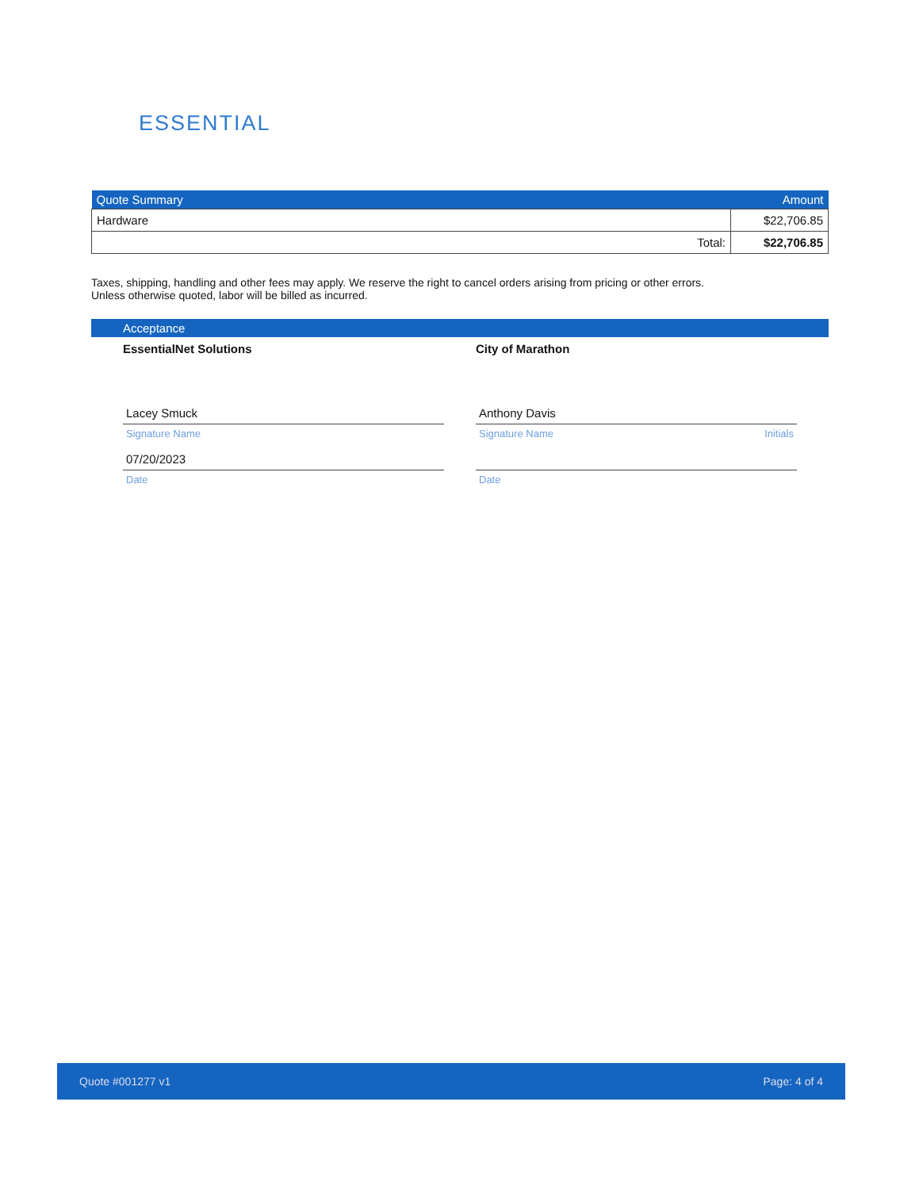ESSENTIAL
| Quote Summary | Amount |
| --- | --- |
| Hardware | $22,706.85 |
| Total: | $22,706.85 |
Taxes, shipping, handling and other fees may apply. We reserve the right to cancel orders arising from pricing or other errors.
Unless otherwise quoted, labor will be billed as incurred.
Acceptance
EssentialNet Solutions
Lacey Smuck
Signature Name
07/20/2023
Date
City of Marathon
Anthony Davis
Signature Name Initials
Date
Quote #001277 v1 Page: 4 of 4